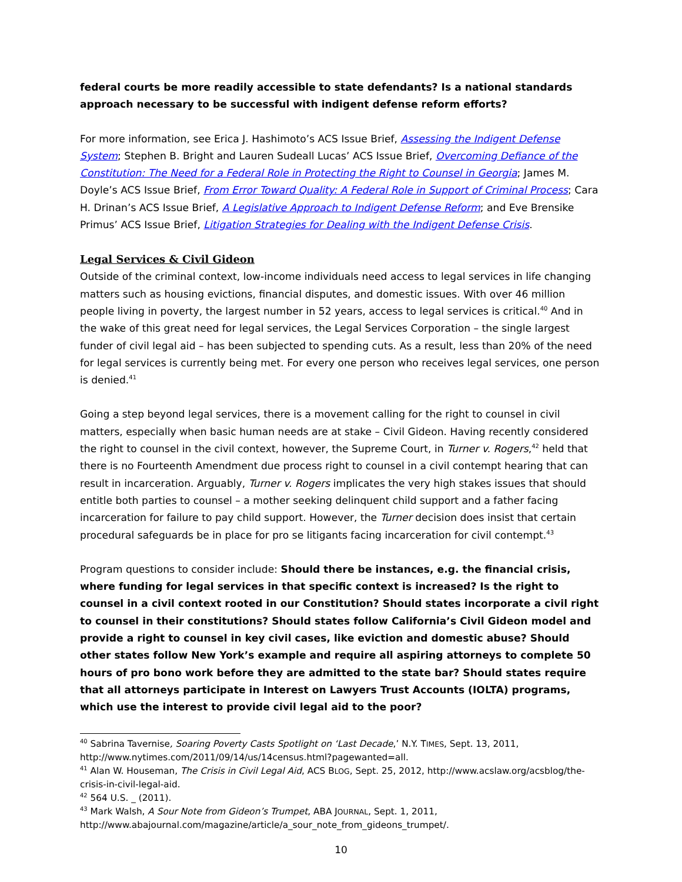federal courts be more readily accessible to state defendants? Is a national standards approach necessary to be successful with indigent defense reform efforts?
For more information, see Erica J. Hashimoto’s ACS Issue Brief, Assessing the Indigent Defense System; Stephen B. Bright and Lauren Sudeall Lucas’ ACS Issue Brief, Overcoming Defiance of the Constitution: The Need for a Federal Role in Protecting the Right to Counsel in Georgia; James M. Doyle’s ACS Issue Brief, From Error Toward Quality: A Federal Role in Support of Criminal Process; Cara H. Drinan’s ACS Issue Brief, A Legislative Approach to Indigent Defense Reform; and Eve Brensike Primus’ ACS Issue Brief, Litigation Strategies for Dealing with the Indigent Defense Crisis.
Legal Services & Civil Gideon
Outside of the criminal context, low-income individuals need access to legal services in life changing matters such as housing evictions, financial disputes, and domestic issues. With over 46 million people living in poverty, the largest number in 52 years, access to legal services is critical.<sup>40</sup> And in the wake of this great need for legal services, the Legal Services Corporation – the single largest funder of civil legal aid – has been subjected to spending cuts. As a result, less than 20% of the need for legal services is currently being met. For every one person who receives legal services, one person is denied.<sup>41</sup>
Going a step beyond legal services, there is a movement calling for the right to counsel in civil matters, especially when basic human needs are at stake – Civil Gideon. Having recently considered the right to counsel in the civil context, however, the Supreme Court, in Turner v. Rogers,<sup>42</sup> held that there is no Fourteenth Amendment due process right to counsel in a civil contempt hearing that can result in incarceration. Arguably, Turner v. Rogers implicates the very high stakes issues that should entitle both parties to counsel – a mother seeking delinquent child support and a father facing incarceration for failure to pay child support. However, the Turner decision does insist that certain procedural safeguards be in place for pro se litigants facing incarceration for civil contempt.<sup>43</sup>
Program questions to consider include: Should there be instances, e.g. the financial crisis, where funding for legal services in that specific context is increased? Is the right to counsel in a civil context rooted in our Constitution? Should states incorporate a civil right to counsel in their constitutions? Should states follow California’s Civil Gideon model and provide a right to counsel in key civil cases, like eviction and domestic abuse? Should other states follow New York’s example and require all aspiring attorneys to complete 50 hours of pro bono work before they are admitted to the state bar? Should states require that all attorneys participate in Interest on Lawyers Trust Accounts (IOLTA) programs, which use the interest to provide civil legal aid to the poor?
<sup>40</sup> Sabrina Tavernise, Soaring Poverty Casts Spotlight on ‘Last Decade,’ N.Y. TIMES, Sept. 13, 2011, http://www.nytimes.com/2011/09/14/us/14census.html?pagewanted=all.
<sup>41</sup> Alan W. Houseman, The Crisis in Civil Legal Aid, ACS BLOG, Sept. 25, 2012, http://www.acslaw.org/acsblog/the-crisis-in-civil-legal-aid.
<sup>42</sup> 564 U.S. _ (2011).
<sup>43</sup> Mark Walsh, A Sour Note from Gideon’s Trumpet, ABA JOURNAL, Sept. 1, 2011, http://www.abajournal.com/magazine/article/a_sour_note_from_gideons_trumpet/.
10